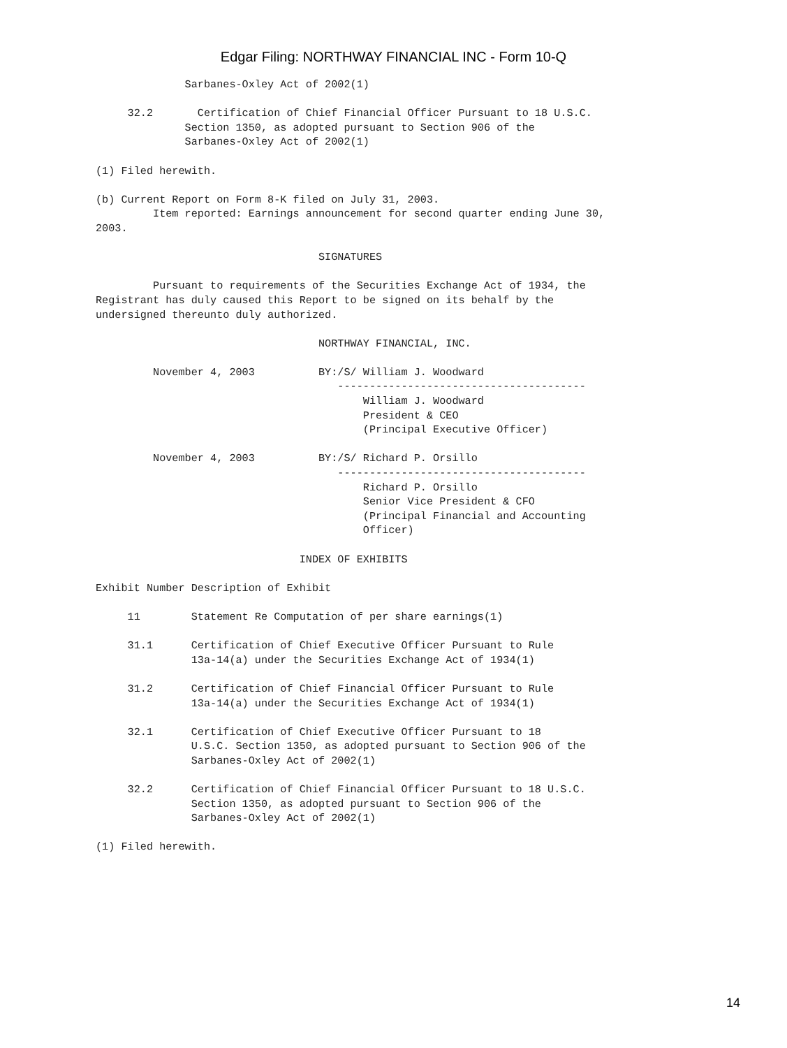Edgar Filing: NORTHWAY FINANCIAL INC - Form 10-Q
              Sarbanes-Oxley Act of 2002(1)

     32.2       Certification of Chief Financial Officer Pursuant to 18 U.S.C.
              Section 1350, as adopted pursuant to Section 906 of the
              Sarbanes-Oxley Act of 2002(1)

(1) Filed herewith.

(b) Current Report on Form 8-K filed on July 31, 2003.
         Item reported: Earnings announcement for second quarter ending June 30,
2003.

                                   SIGNATURES

         Pursuant to requirements of the Securities Exchange Act of 1934, the
Registrant has duly caused this Report to be signed on its behalf by the
undersigned thereunto duly authorized.

                                   NORTHWAY FINANCIAL, INC.

         November 4, 2003          BY:/S/ William J. Woodward
                                      ---------------------------------------
                                          William J. Woodward
                                          President & CEO
                                          (Principal Executive Officer)

         November 4, 2003          BY:/S/ Richard P. Orsillo
                                      ---------------------------------------
                                          Richard P. Orsillo
                                          Senior Vice President & CFO
                                          (Principal Financial and Accounting
                                          Officer)

                                INDEX OF EXHIBITS

Exhibit Number Description of Exhibit

     11        Statement Re Computation of per share earnings(1)

     31.1      Certification of Chief Executive Officer Pursuant to Rule
               13a-14(a) under the Securities Exchange Act of 1934(1)

     31.2      Certification of Chief Financial Officer Pursuant to Rule
               13a-14(a) under the Securities Exchange Act of 1934(1)

     32.1      Certification of Chief Executive Officer Pursuant to 18
               U.S.C. Section 1350, as adopted pursuant to Section 906 of the
               Sarbanes-Oxley Act of 2002(1)

     32.2      Certification of Chief Financial Officer Pursuant to 18 U.S.C.
               Section 1350, as adopted pursuant to Section 906 of the
               Sarbanes-Oxley Act of 2002(1)

(1) Filed herewith.
14